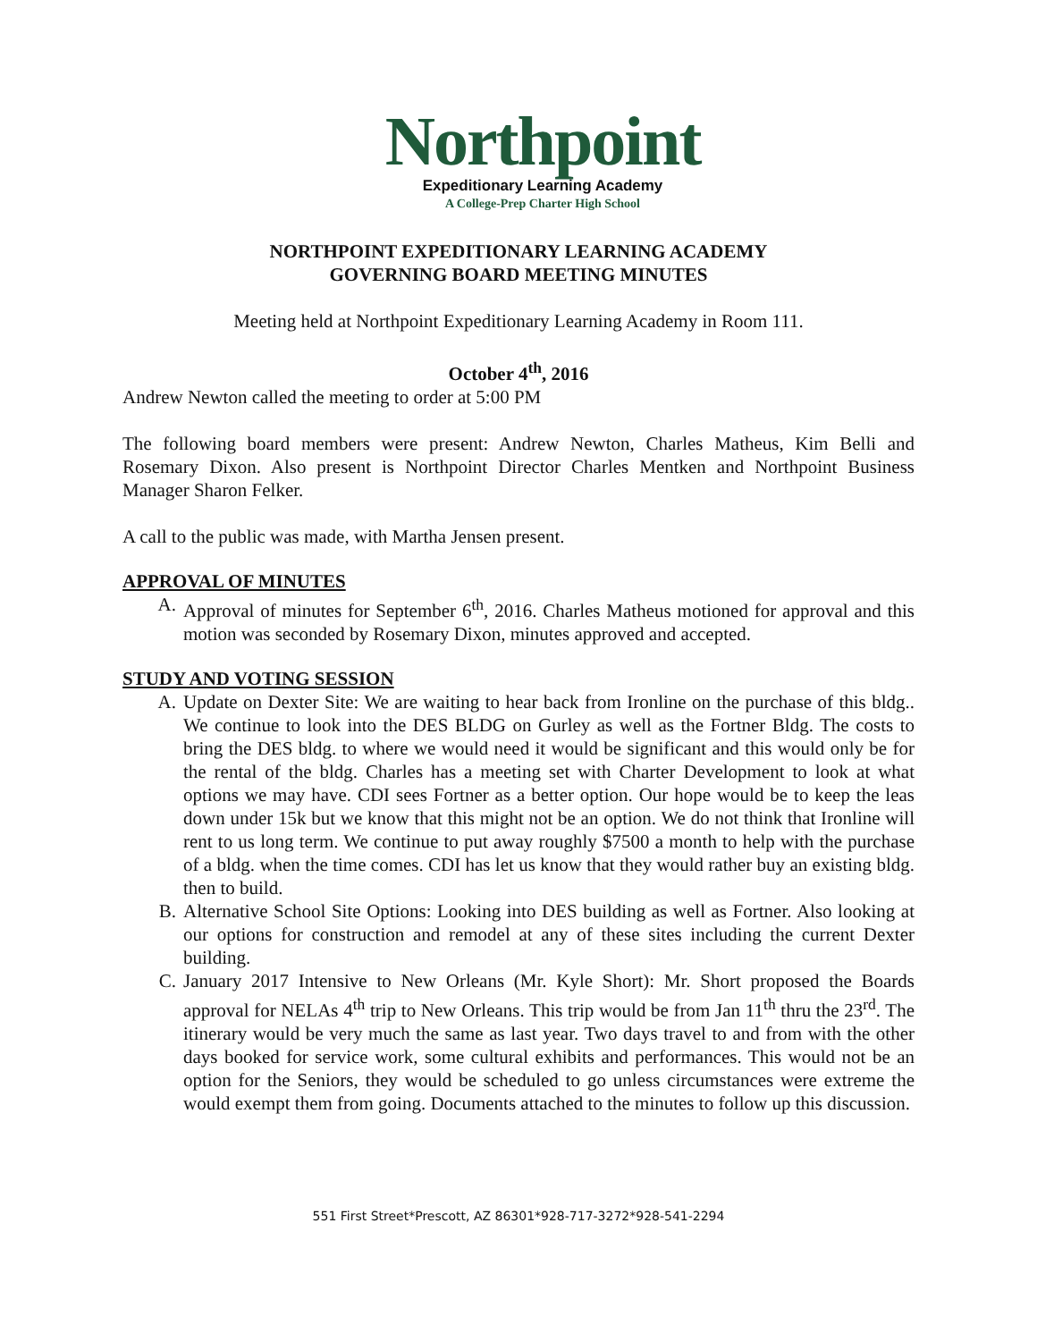Northpoint
Expeditionary Learning Academy
A College-Prep Charter High School
NORTHPOINT EXPEDITIONARY LEARNING ACADEMY
GOVERNING BOARD MEETING MINUTES
Meeting held at Northpoint Expeditionary Learning Academy in Room 111.
October 4<sup>th</sup>, 2016
Andrew Newton called the meeting to order at 5:00 PM
The following board members were present: Andrew Newton, Charles Matheus, Kim Belli and Rosemary Dixon. Also present is Northpoint Director Charles Mentken and Northpoint Business Manager Sharon Felker.
A call to the public was made, with Martha Jensen present.
APPROVAL OF MINUTES
A. Approval of minutes for September 6<sup>th</sup>, 2016. Charles Matheus motioned for approval and this motion was seconded by Rosemary Dixon, minutes approved and accepted.
STUDY AND VOTING SESSION
A. Update on Dexter Site: We are waiting to hear back from Ironline on the purchase of this bldg.. We continue to look into the DES BLDG on Gurley as well as the Fortner Bldg. The costs to bring the DES bldg. to where we would need it would be significant and this would only be for the rental of the bldg. Charles has a meeting set with Charter Development to look at what options we may have. CDI sees Fortner as a better option. Our hope would be to keep the leas down under 15k but we know that this might not be an option. We do not think that Ironline will rent to us long term. We continue to put away roughly $7500 a month to help with the purchase of a bldg. when the time comes. CDI has let us know that they would rather buy an existing bldg. then to build.
B. Alternative School Site Options: Looking into DES building as well as Fortner. Also looking at our options for construction and remodel at any of these sites including the current Dexter building.
C. January 2017 Intensive to New Orleans (Mr. Kyle Short): Mr. Short proposed the Boards approval for NELAs 4<sup>th</sup> trip to New Orleans. This trip would be from Jan 11<sup>th</sup> thru the 23<sup>rd</sup>. The itinerary would be very much the same as last year. Two days travel to and from with the other days booked for service work, some cultural exhibits and performances. This would not be an option for the Seniors, they would be scheduled to go unless circumstances were extreme the would exempt them from going. Documents attached to the minutes to follow up this discussion.
551 First Street*Prescott, AZ 86301*928-717-3272*928-541-2294